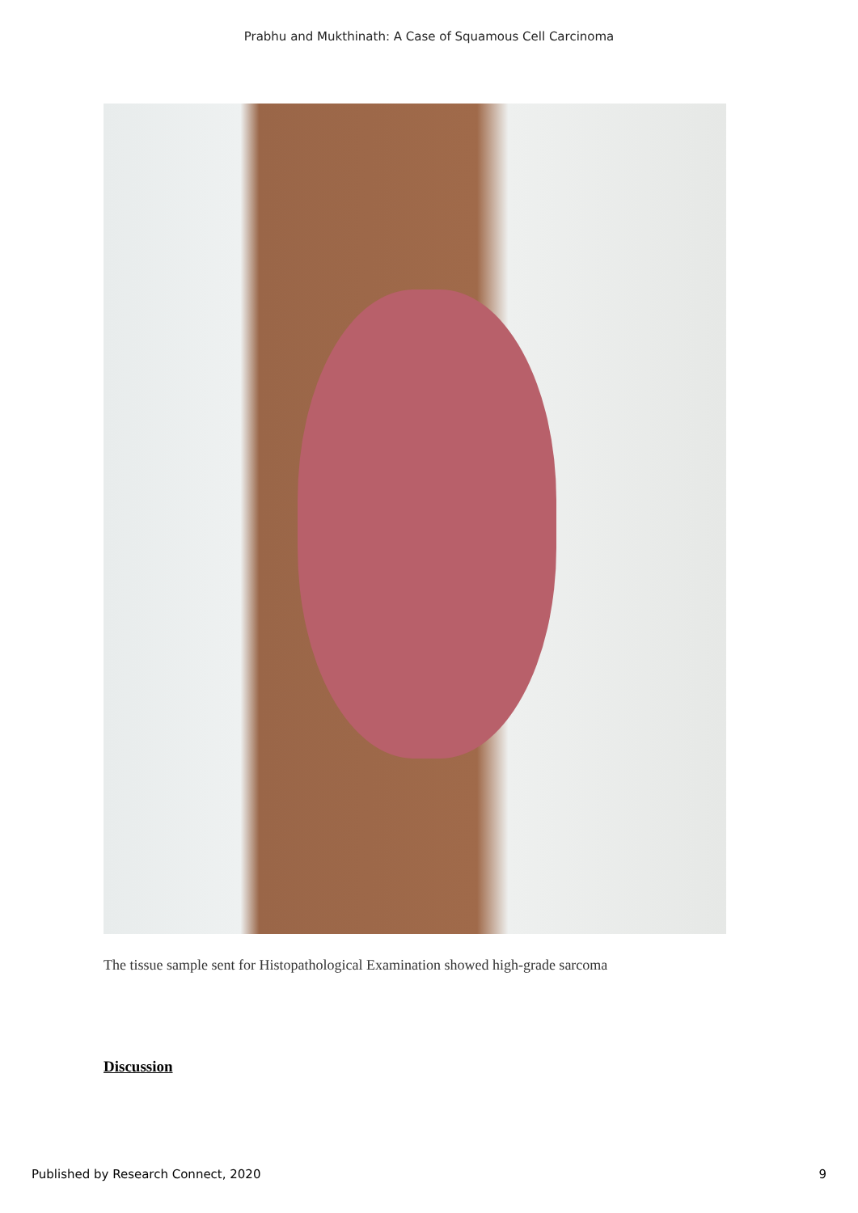Prabhu and Mukthinath: A Case of Squamous Cell Carcinoma
The tissue sample sent for Histopathological Examination showed high-grade sarcoma
Discussion
Published by Research Connect, 2020 9